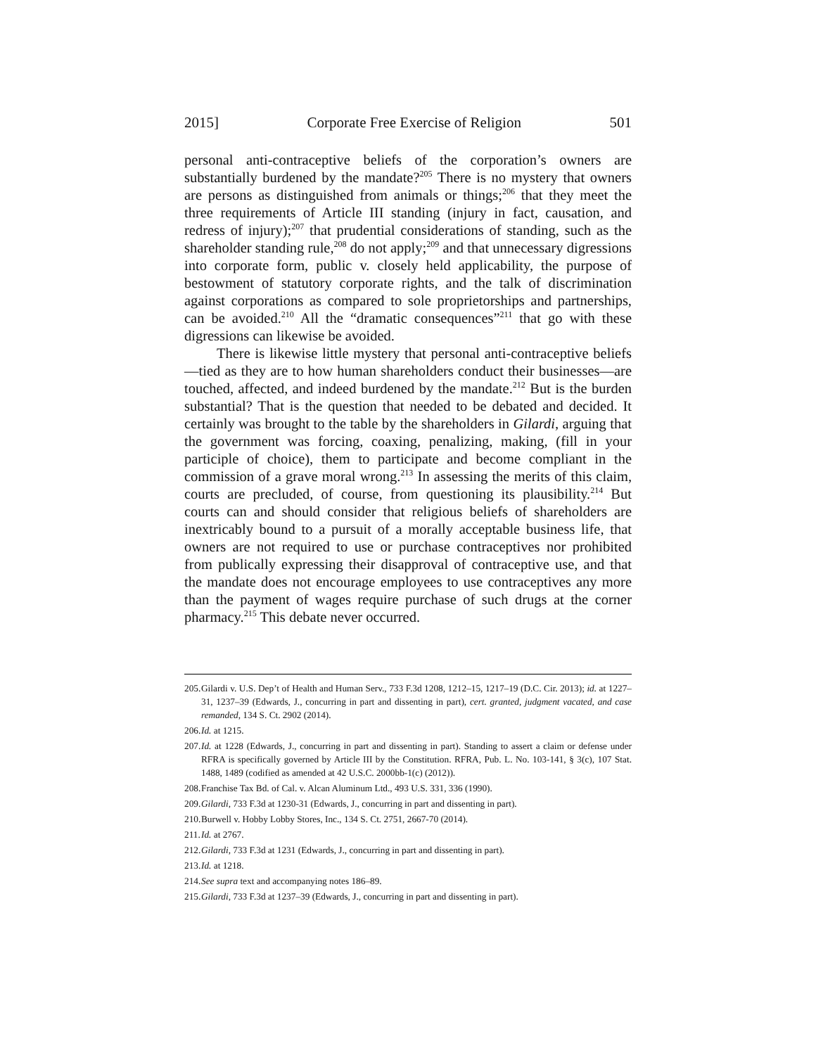2015] Corporate Free Exercise of Religion 501
personal anti-contraceptive beliefs of the corporation’s owners are substantially burdened by the mandate?<sup>205</sup> There is no mystery that owners are persons as distinguished from animals or things;<sup>206</sup> that they meet the three requirements of Article III standing (injury in fact, causation, and redress of injury);<sup>207</sup> that prudential considerations of standing, such as the shareholder standing rule,<sup>208</sup> do not apply;<sup>209</sup> and that unnecessary digressions into corporate form, public v. closely held applicability, the purpose of bestowment of statutory corporate rights, and the talk of discrimination against corporations as compared to sole proprietorships and partnerships, can be avoided.<sup>210</sup> All the “dramatic consequences”<sup>211</sup> that go with these digressions can likewise be avoided.
There is likewise little mystery that personal anti-contraceptive beliefs—tied as they are to how human shareholders conduct their businesses—are touched, affected, and indeed burdened by the mandate.<sup>212</sup> But is the burden substantial? That is the question that needed to be debated and decided. It certainly was brought to the table by the shareholders in Gilardi, arguing that the government was forcing, coaxing, penalizing, making, (fill in your participle of choice), them to participate and become compliant in the commission of a grave moral wrong.<sup>213</sup> In assessing the merits of this claim, courts are precluded, of course, from questioning its plausibility.<sup>214</sup> But courts can and should consider that religious beliefs of shareholders are inextricably bound to a pursuit of a morally acceptable business life, that owners are not required to use or purchase contraceptives nor prohibited from publically expressing their disapproval of contraceptive use, and that the mandate does not encourage employees to use contraceptives any more than the payment of wages require purchase of such drugs at the corner pharmacy.<sup>215</sup> This debate never occurred.
205. Gilardi v. U.S. Dep’t of Health and Human Serv., 733 F.3d 1208, 1212–15, 1217–19 (D.C. Cir. 2013); id. at 1227–31, 1237–39 (Edwards, J., concurring in part and dissenting in part), cert. granted, judgment vacated, and case remanded, 134 S. Ct. 2902 (2014).
206. Id. at 1215.
207. Id. at 1228 (Edwards, J., concurring in part and dissenting in part). Standing to assert a claim or defense under RFRA is specifically governed by Article III by the Constitution. RFRA, Pub. L. No. 103-141, § 3(c), 107 Stat. 1488, 1489 (codified as amended at 42 U.S.C. 2000bb-1(c) (2012)).
208. Franchise Tax Bd. of Cal. v. Alcan Aluminum Ltd., 493 U.S. 331, 336 (1990).
209. Gilardi, 733 F.3d at 1230-31 (Edwards, J., concurring in part and dissenting in part).
210. Burwell v. Hobby Lobby Stores, Inc., 134 S. Ct. 2751, 2667-70 (2014).
211. Id. at 2767.
212. Gilardi, 733 F.3d at 1231 (Edwards, J., concurring in part and dissenting in part).
213. Id. at 1218.
214. See supra text and accompanying notes 186–89.
215. Gilardi, 733 F.3d at 1237–39 (Edwards, J., concurring in part and dissenting in part).